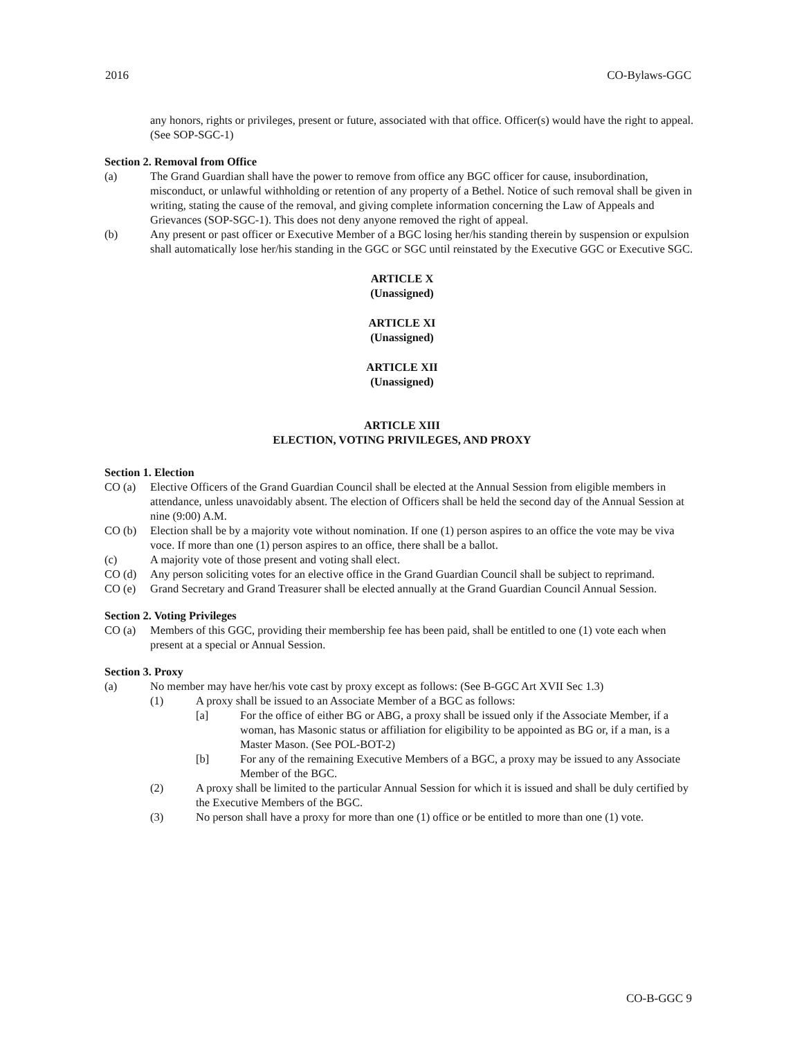2016 CO-Bylaws-GGC
any honors, rights or privileges, present or future, associated with that office. Officer(s) would have the right to appeal. (See SOP-SGC-1)
Section 2. Removal from Office
(a) The Grand Guardian shall have the power to remove from office any BGC officer for cause, insubordination, misconduct, or unlawful withholding or retention of any property of a Bethel. Notice of such removal shall be given in writing, stating the cause of the removal, and giving complete information concerning the Law of Appeals and Grievances (SOP-SGC-1). This does not deny anyone removed the right of appeal.
(b) Any present or past officer or Executive Member of a BGC losing her/his standing therein by suspension or expulsion shall automatically lose her/his standing in the GGC or SGC until reinstated by the Executive GGC or Executive SGC.
ARTICLE X
(Unassigned)
ARTICLE XI
(Unassigned)
ARTICLE XII
(Unassigned)
ARTICLE XIII
ELECTION, VOTING PRIVILEGES, AND PROXY
Section 1. Election
CO (a) Elective Officers of the Grand Guardian Council shall be elected at the Annual Session from eligible members in attendance, unless unavoidably absent. The election of Officers shall be held the second day of the Annual Session at nine (9:00) A.M.
CO (b) Election shall be by a majority vote without nomination. If one (1) person aspires to an office the vote may be viva voce. If more than one (1) person aspires to an office, there shall be a ballot.
(c) A majority vote of those present and voting shall elect.
CO (d) Any person soliciting votes for an elective office in the Grand Guardian Council shall be subject to reprimand.
CO (e) Grand Secretary and Grand Treasurer shall be elected annually at the Grand Guardian Council Annual Session.
Section 2. Voting Privileges
CO (a) Members of this GGC, providing their membership fee has been paid, shall be entitled to one (1) vote each when present at a special or Annual Session.
Section 3. Proxy
(a) No member may have her/his vote cast by proxy except as follows: (See B-GGC Art XVII Sec 1.3)
(1) A proxy shall be issued to an Associate Member of a BGC as follows:
[a] For the office of either BG or ABG, a proxy shall be issued only if the Associate Member, if a woman, has Masonic status or affiliation for eligibility to be appointed as BG or, if a man, is a Master Mason. (See POL-BOT-2)
[b] For any of the remaining Executive Members of a BGC, a proxy may be issued to any Associate Member of the BGC.
(2) A proxy shall be limited to the particular Annual Session for which it is issued and shall be duly certified by the Executive Members of the BGC.
(3) No person shall have a proxy for more than one (1) office or be entitled to more than one (1) vote.
CO-B-GGC 9